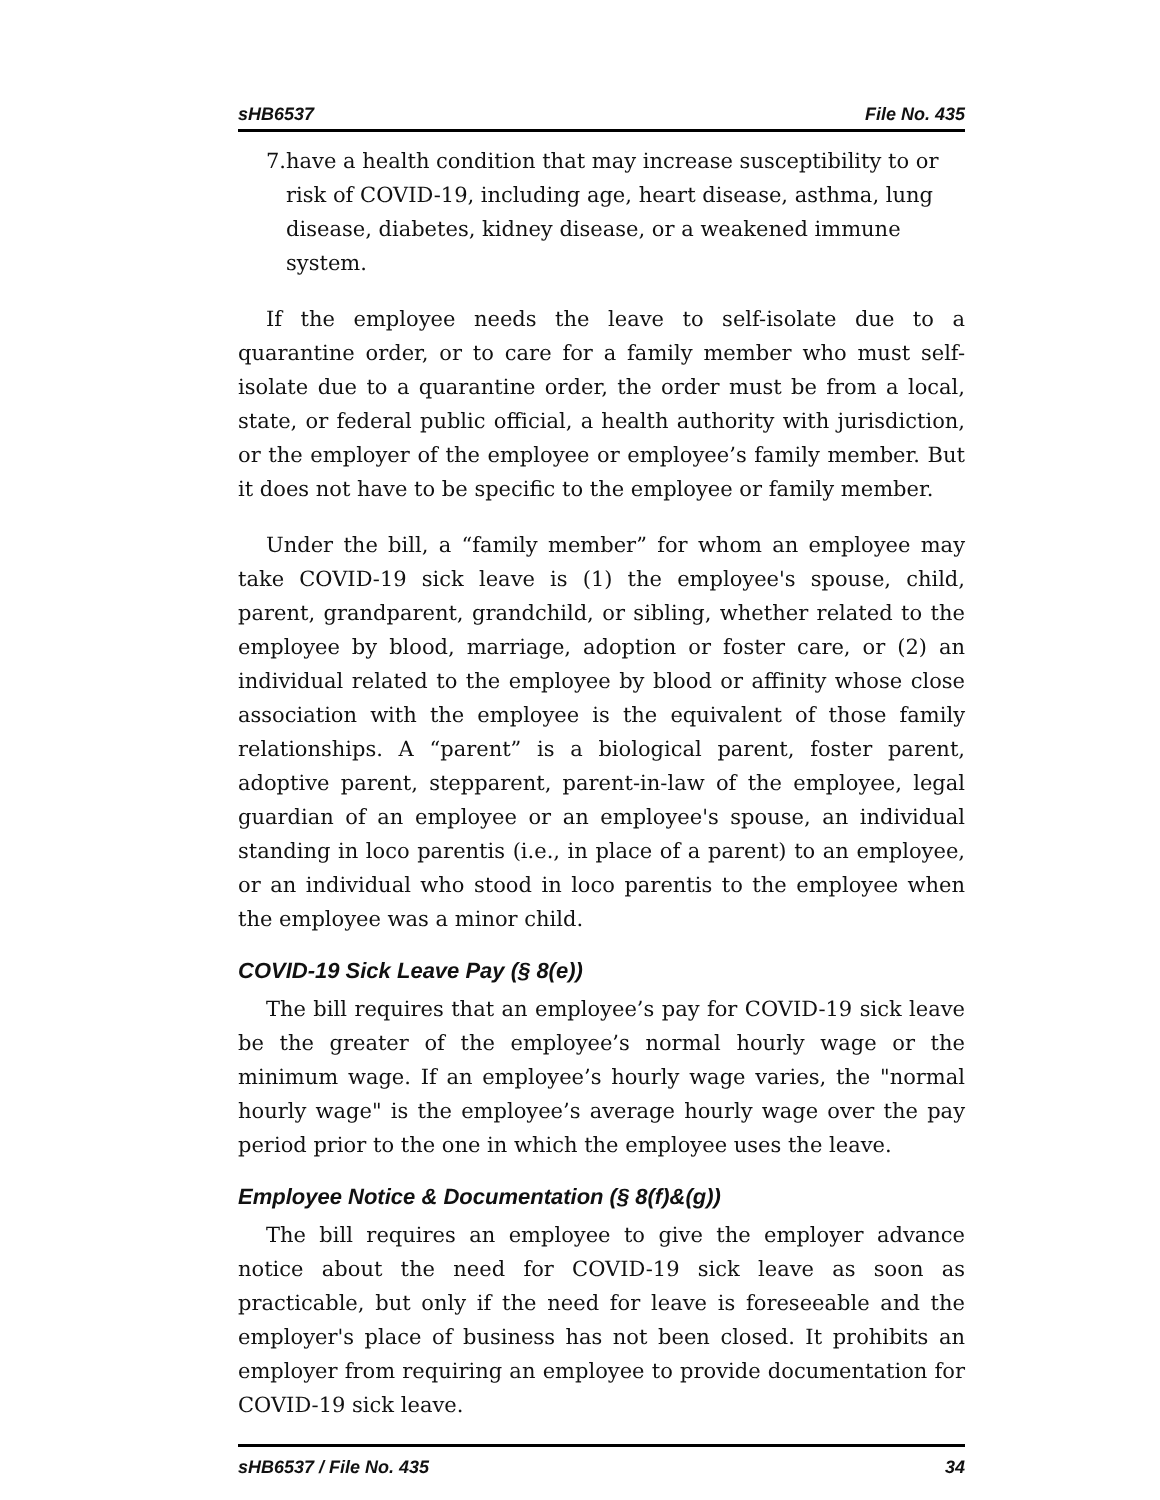sHB6537 File No. 435
7. have a health condition that may increase susceptibility to or risk of COVID-19, including age, heart disease, asthma, lung disease, diabetes, kidney disease, or a weakened immune system.
If the employee needs the leave to self-isolate due to a quarantine order, or to care for a family member who must self-isolate due to a quarantine order, the order must be from a local, state, or federal public official, a health authority with jurisdiction, or the employer of the employee or employee’s family member. But it does not have to be specific to the employee or family member.
Under the bill, a “family member” for whom an employee may take COVID-19 sick leave is (1) the employee's spouse, child, parent, grandparent, grandchild, or sibling, whether related to the employee by blood, marriage, adoption or foster care, or (2) an individual related to the employee by blood or affinity whose close association with the employee is the equivalent of those family relationships. A “parent” is a biological parent, foster parent, adoptive parent, stepparent, parent-in-law of the employee, legal guardian of an employee or an employee's spouse, an individual standing in loco parentis (i.e., in place of a parent) to an employee, or an individual who stood in loco parentis to the employee when the employee was a minor child.
COVID-19 Sick Leave Pay (§ 8(e))
The bill requires that an employee’s pay for COVID-19 sick leave be the greater of the employee’s normal hourly wage or the minimum wage. If an employee’s hourly wage varies, the "normal hourly wage" is the employee’s average hourly wage over the pay period prior to the one in which the employee uses the leave.
Employee Notice & Documentation (§ 8(f)&(g))
The bill requires an employee to give the employer advance notice about the need for COVID-19 sick leave as soon as practicable, but only if the need for leave is foreseeable and the employer's place of business has not been closed. It prohibits an employer from requiring an employee to provide documentation for COVID-19 sick leave.
sHB6537 / File No. 435 34